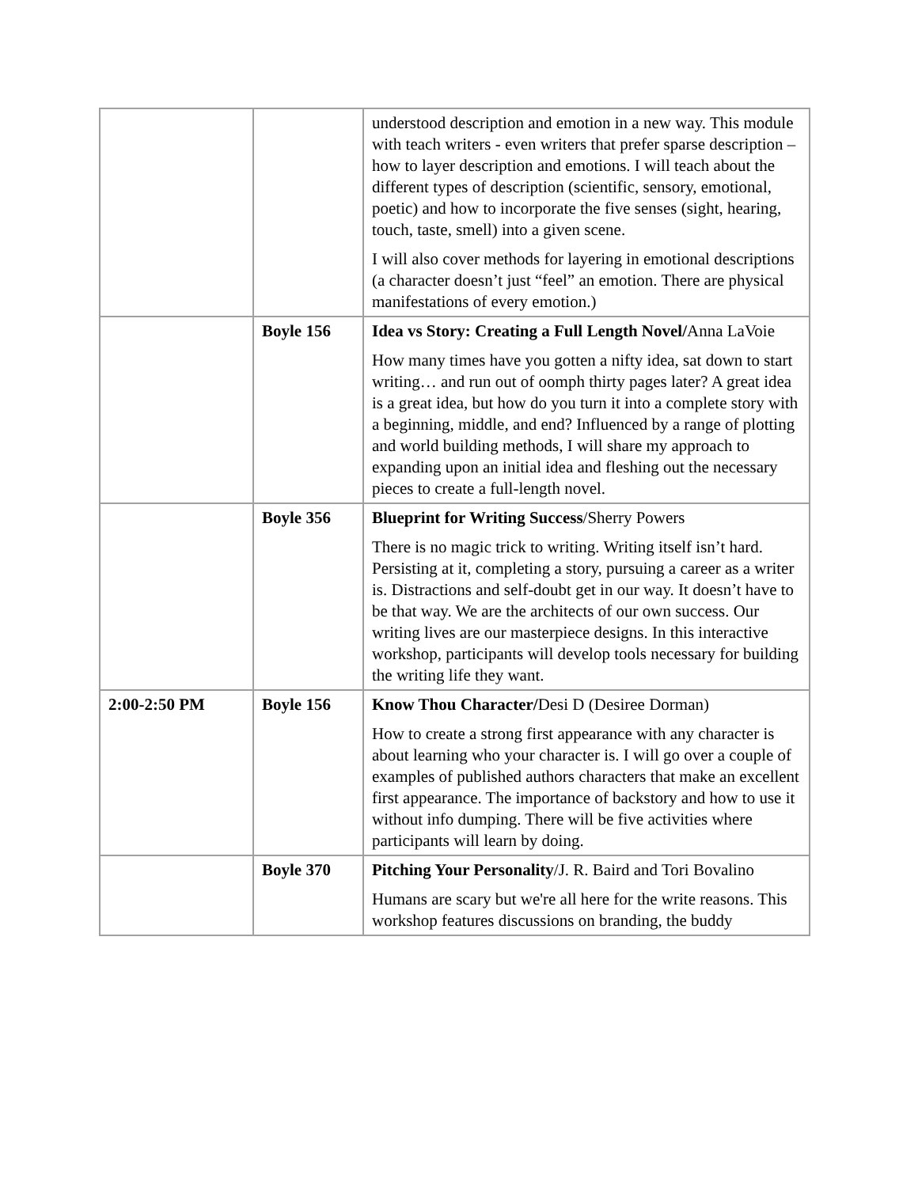| | | understood description and emotion in a new way. This module with teach writers - even writers that prefer sparse description – how to layer description and emotions. I will teach about the different types of description (scientific, sensory, emotional, poetic) and how to incorporate the five senses (sight, hearing, touch, taste, smell) into a given scene. I will also cover methods for layering in emotional descriptions (a character doesn’t just “feel” an emotion. There are physical manifestations of every emotion.) |
| | Boyle 156 | Idea vs Story: Creating a Full Length Novel/ Anna LaVoie How many times have you gotten a nifty idea, sat down to start writing… and run out of oomph thirty pages later? A great idea is a great idea, but how do you turn it into a complete story with a beginning, middle, and end? Influenced by a range of plotting and world building methods, I will share my approach to expanding upon an initial idea and fleshing out the necessary pieces to create a full-length novel. |
| | Boyle 356 | Blueprint for Writing Success /Sherry Powers There is no magic trick to writing. Writing itself isn’t hard. Persisting at it, completing a story, pursuing a career as a writer is. Distractions and self-doubt get in our way. It doesn’t have to be that way. We are the architects of our own success. Our writing lives are our masterpiece designs. In this interactive workshop, participants will develop tools necessary for building the writing life they want. |
| 2:00-2:50 PM | Boyle 156 | Know Thou Character/ Desi D (Desiree Dorman) How to create a strong first appearance with any character is about learning who your character is. I will go over a couple of examples of published authors characters that make an excellent first appearance. The importance of backstory and how to use it without info dumping. There will be five activities where participants will learn by doing. |
| | Boyle 370 | Pitching Your Personality /J. R. Baird and Tori Bovalino Humans are scary but we're all here for the write reasons. This workshop features discussions on branding, the buddy |